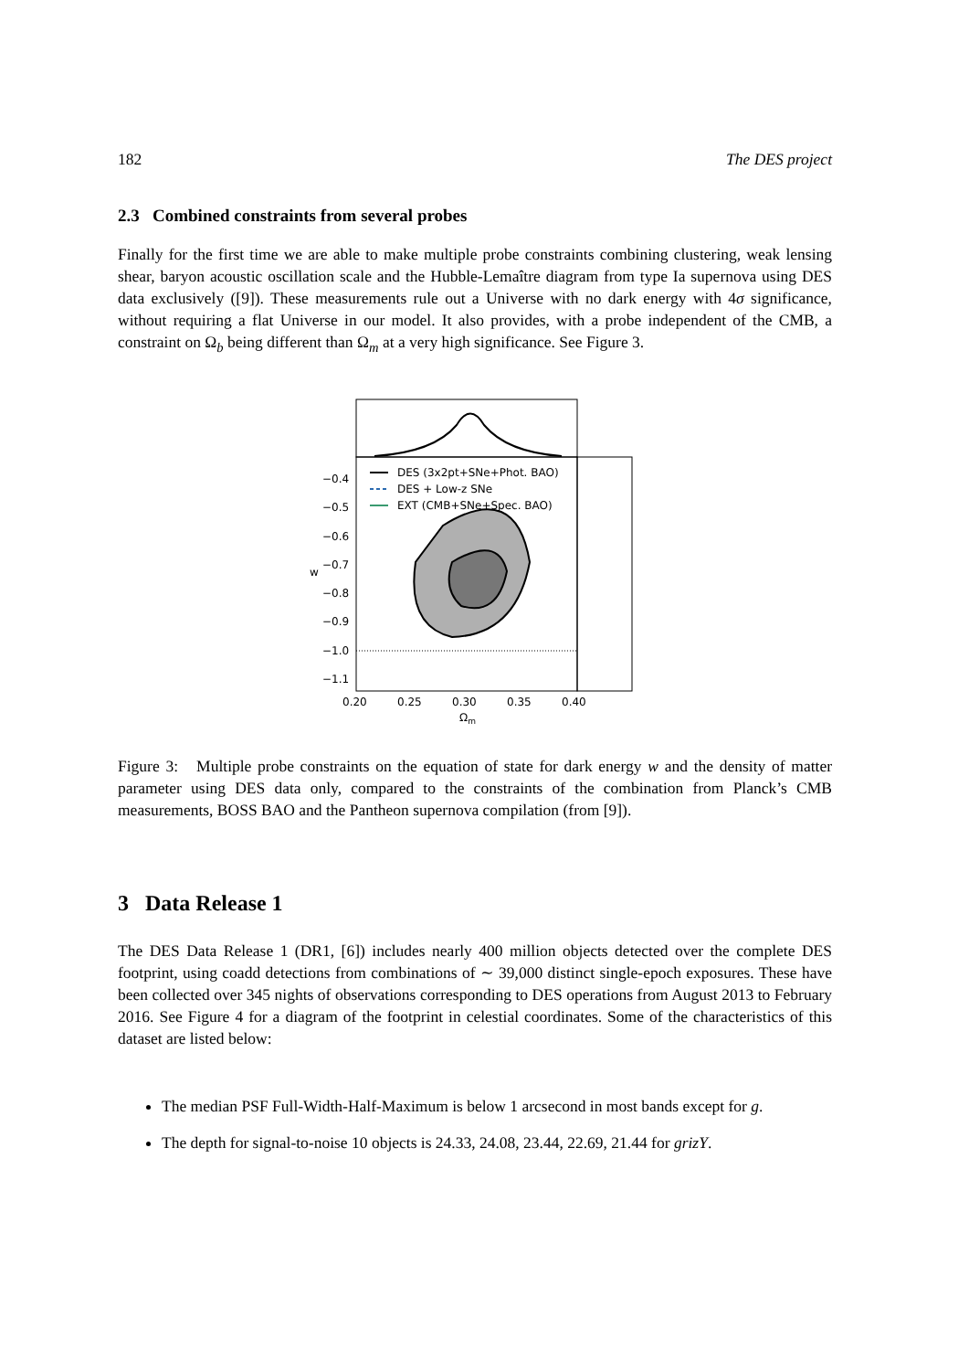182 The DES project
2.3 Combined constraints from several probes
Finally for the first time we are able to make multiple probe constraints combining clustering, weak lensing shear, baryon acoustic oscillation scale and the Hubble-Lemaître diagram from type Ia supernova using DES data exclusively ([9]). These measurements rule out a Universe with no dark energy with 4σ significance, without requiring a flat Universe in our model. It also provides, with a probe independent of the CMB, a constraint on Ω<sub>b</sub> being different than Ω<sub>m</sub> at a very high significance. See Figure 3.
DES (3x2pt+SNe+Phot. BAO)
DES + Low-z SNe
EXT (CMB+SNe+Spec. BAO)
−0.4
−0.5
−0.6
−0.7
−0.8
−0.9
−1.0
−1.1
w
0.20
0.25
0.30
0.35
0.40
Ωm
Figure 3: Multiple probe constraints on the equation of state for dark energy w and the density of matter parameter using DES data only, compared to the constraints of the combination from Planck’s CMB measurements, BOSS BAO and the Pantheon supernova compilation (from [9]).
3 Data Release 1
The DES Data Release 1 (DR1, [6]) includes nearly 400 million objects detected over the complete DES footprint, using coadd detections from combinations of ∼ 39,000 distinct single-epoch exposures. These have been collected over 345 nights of observations corresponding to DES operations from August 2013 to February 2016. See Figure 4 for a diagram of the footprint in celestial coordinates. Some of the characteristics of this dataset are listed below:
The median PSF Full-Width-Half-Maximum is below 1 arcsecond in most bands except for g.
The depth for signal-to-noise 10 objects is 24.33, 24.08, 23.44, 22.69, 21.44 for grizY.